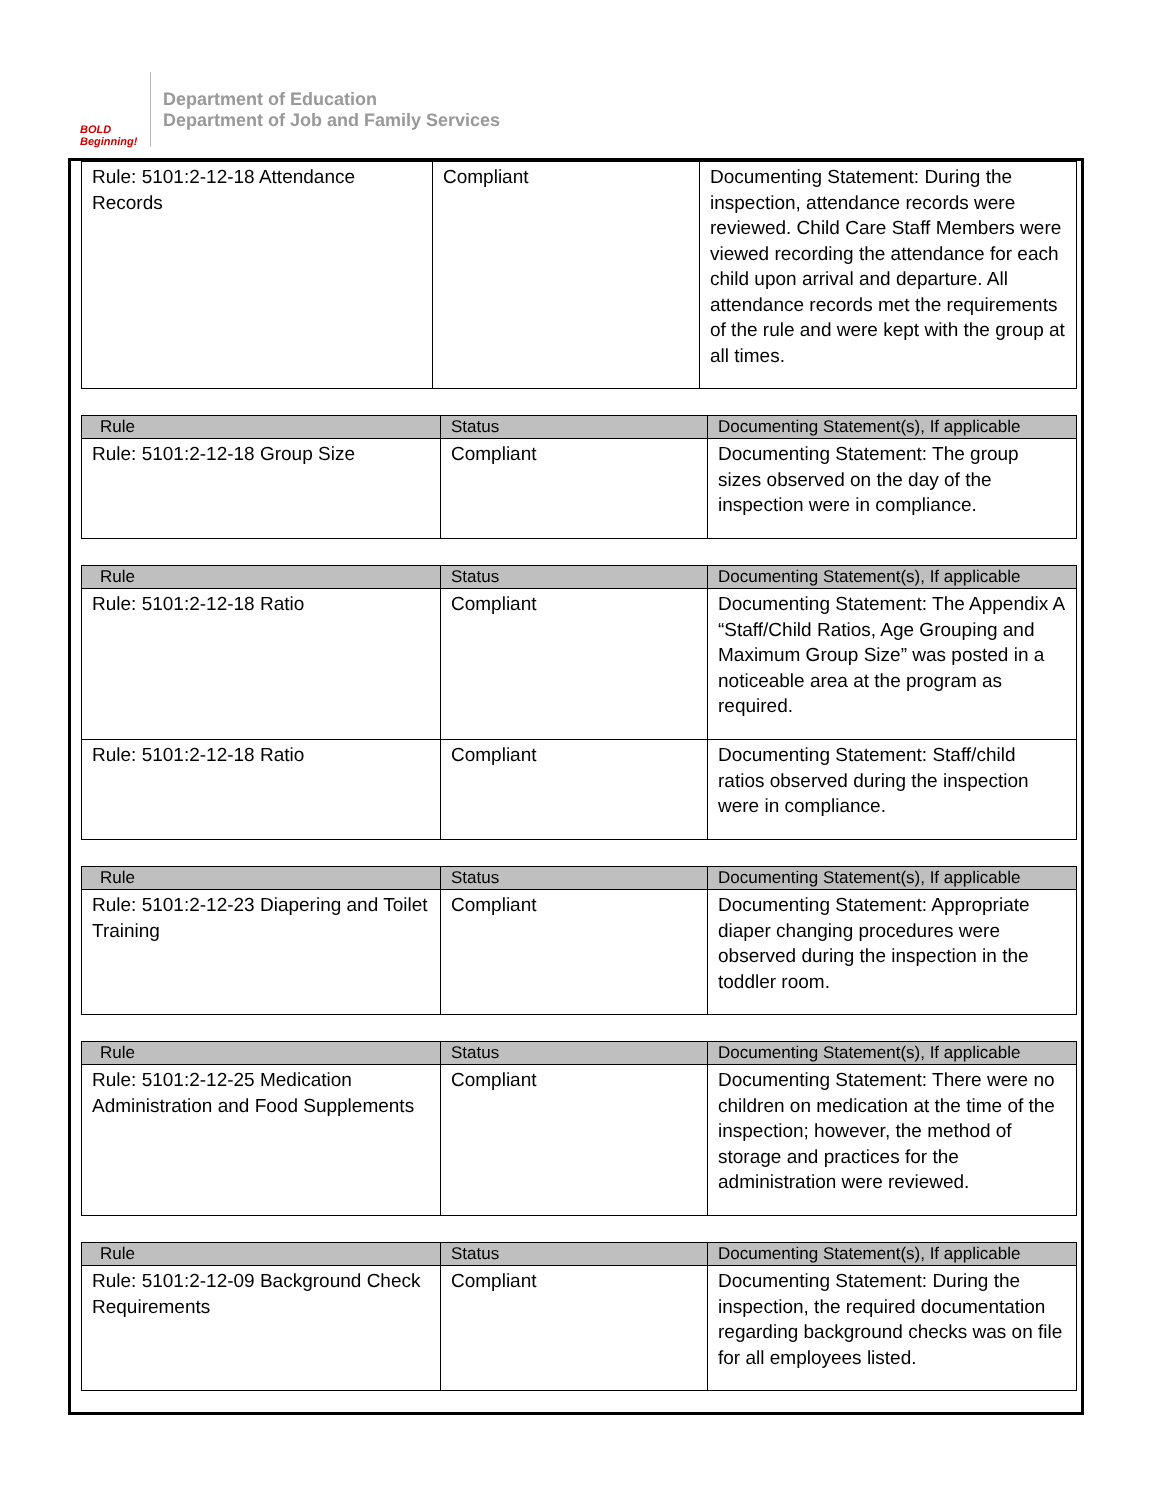BOLD Beginning!
Department of Education
Department of Job and Family Services
| Rule: 5101:2-12-18 Attendance Records | Compliant | Documenting Statement: During the inspection, attendance records were reviewed. Child Care Staff Members were viewed recording the attendance for each child upon arrival and departure. All attendance records met the requirements of the rule and were kept with the group at all times. |
| Rule | Status | Documenting Statement(s), If applicable |
| --- | --- | --- |
| Rule: 5101:2-12-18 Group Size | Compliant | Documenting Statement: The group sizes observed on the day of the inspection were in compliance. |
| Rule | Status | Documenting Statement(s), If applicable |
| --- | --- | --- |
| Rule: 5101:2-12-18 Ratio | Compliant | Documenting Statement: The Appendix A “Staff/Child Ratios, Age Grouping and Maximum Group Size” was posted in a noticeable area at the program as required. |
| Rule: 5101:2-12-18 Ratio | Compliant | Documenting Statement: Staff/child ratios observed during the inspection were in compliance. |
| Rule | Status | Documenting Statement(s), If applicable |
| --- | --- | --- |
| Rule: 5101:2-12-23 Diapering and Toilet Training | Compliant | Documenting Statement: Appropriate diaper changing procedures were observed during the inspection in the toddler room. |
| Rule | Status | Documenting Statement(s), If applicable |
| --- | --- | --- |
| Rule: 5101:2-12-25 Medication Administration and Food Supplements | Compliant | Documenting Statement: There were no children on medication at the time of the inspection; however, the method of storage and practices for the administration were reviewed. |
| Rule | Status | Documenting Statement(s), If applicable |
| --- | --- | --- |
| Rule: 5101:2-12-09 Background Check Requirements | Compliant | Documenting Statement: During the inspection, the required documentation regarding background checks was on file for all employees listed. |